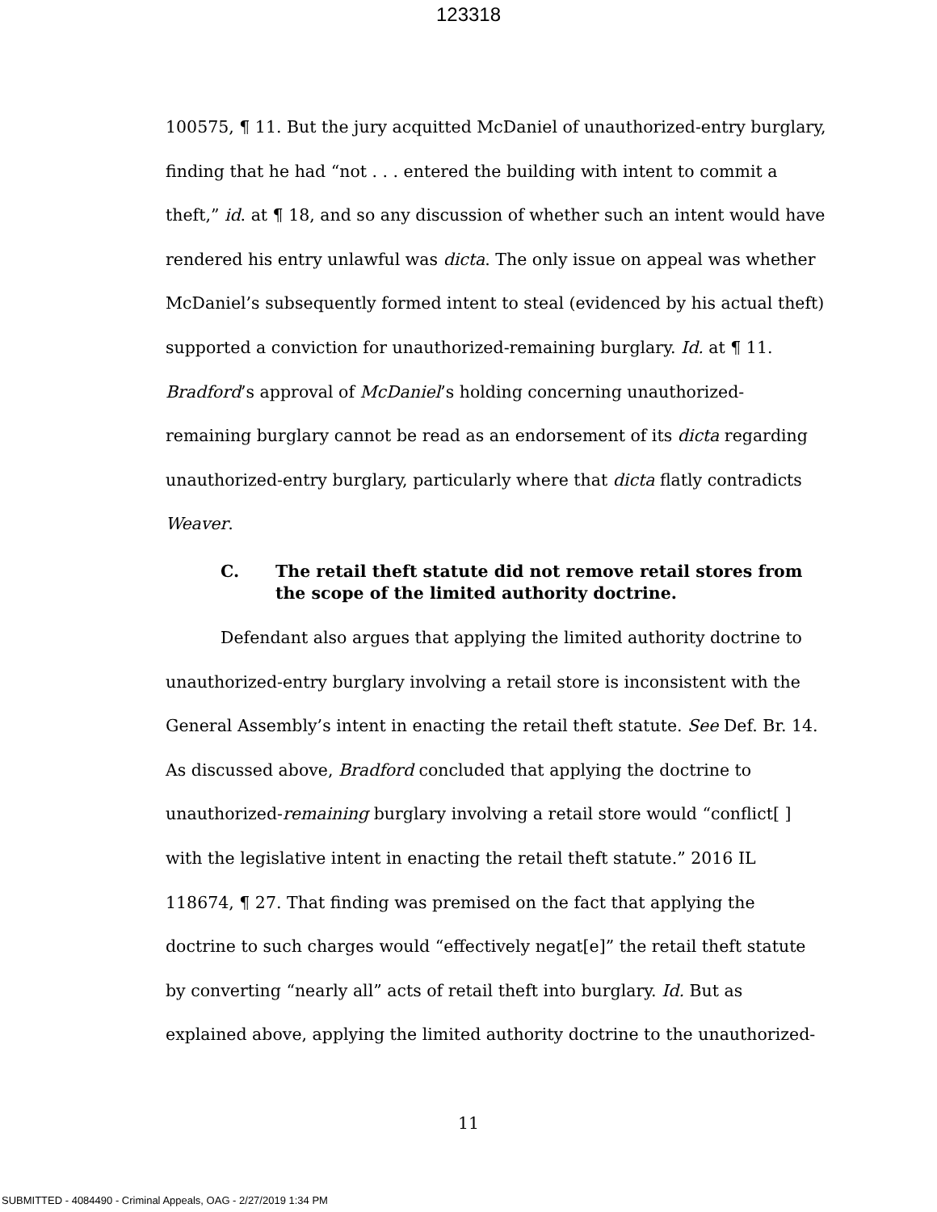123318
100575, ¶ 11. But the jury acquitted McDaniel of unauthorized-entry burglary, finding that he had “not . . . entered the building with intent to commit a theft,” id. at ¶ 18, and so any discussion of whether such an intent would have rendered his entry unlawful was dicta. The only issue on appeal was whether McDaniel’s subsequently formed intent to steal (evidenced by his actual theft) supported a conviction for unauthorized-remaining burglary. Id. at ¶ 11. Bradford’s approval of McDaniel’s holding concerning unauthorized-remaining burglary cannot be read as an endorsement of its dicta regarding unauthorized-entry burglary, particularly where that dicta flatly contradicts Weaver.
C. The retail theft statute did not remove retail stores from the scope of the limited authority doctrine.
Defendant also argues that applying the limited authority doctrine to unauthorized-entry burglary involving a retail store is inconsistent with the General Assembly’s intent in enacting the retail theft statute. See Def. Br. 14. As discussed above, Bradford concluded that applying the doctrine to unauthorized-remaining burglary involving a retail store would “conflict[ ] with the legislative intent in enacting the retail theft statute.” 2016 IL 118674, ¶ 27. That finding was premised on the fact that applying the doctrine to such charges would “effectively negat[e]” the retail theft statute by converting “nearly all” acts of retail theft into burglary. Id. But as explained above, applying the limited authority doctrine to the unauthorized-
11
SUBMITTED - 4084490 - Criminal Appeals, OAG - 2/27/2019 1:34 PM